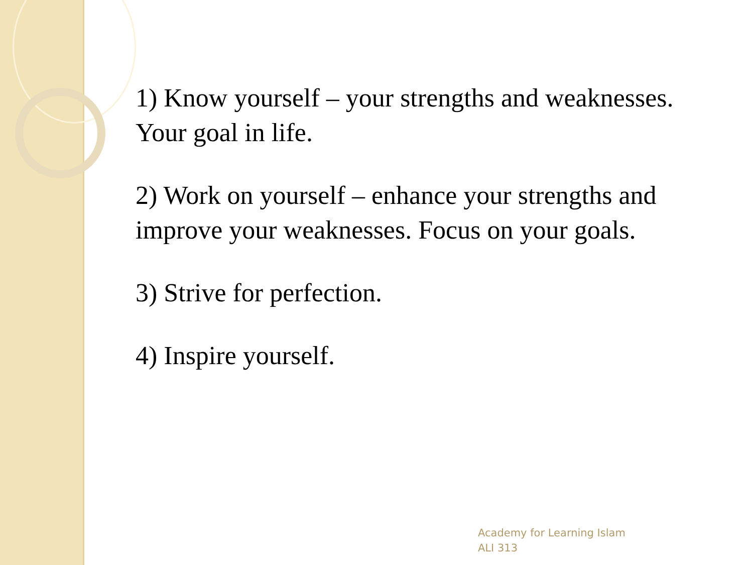1) Know yourself – your strengths and weaknesses. Your goal in life.
2) Work on yourself – enhance your strengths and improve your weaknesses. Focus on your goals.
3) Strive for perfection.
4) Inspire yourself.
Academy for Learning Islam
ALI 313